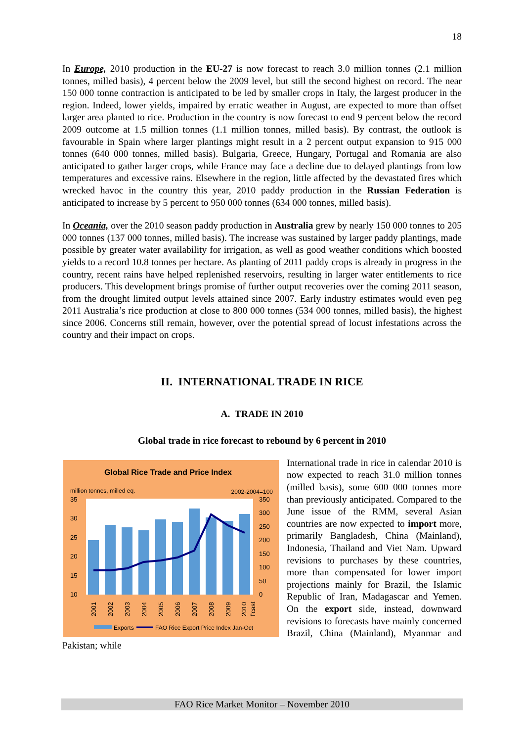18
In Europe, 2010 production in the EU-27 is now forecast to reach 3.0 million tonnes (2.1 million tonnes, milled basis), 4 percent below the 2009 level, but still the second highest on record. The near 150 000 tonne contraction is anticipated to be led by smaller crops in Italy, the largest producer in the region. Indeed, lower yields, impaired by erratic weather in August, are expected to more than offset larger area planted to rice. Production in the country is now forecast to end 9 percent below the record 2009 outcome at 1.5 million tonnes (1.1 million tonnes, milled basis). By contrast, the outlook is favourable in Spain where larger plantings might result in a 2 percent output expansion to 915 000 tonnes (640 000 tonnes, milled basis). Bulgaria, Greece, Hungary, Portugal and Romania are also anticipated to gather larger crops, while France may face a decline due to delayed plantings from low temperatures and excessive rains. Elsewhere in the region, little affected by the devastated fires which wrecked havoc in the country this year, 2010 paddy production in the Russian Federation is anticipated to increase by 5 percent to 950 000 tonnes (634 000 tonnes, milled basis).
In Oceania, over the 2010 season paddy production in Australia grew by nearly 150 000 tonnes to 205 000 tonnes (137 000 tonnes, milled basis). The increase was sustained by larger paddy plantings, made possible by greater water availability for irrigation, as well as good weather conditions which boosted yields to a record 10.8 tonnes per hectare. As planting of 2011 paddy crops is already in progress in the country, recent rains have helped replenished reservoirs, resulting in larger water entitlements to rice producers. This development brings promise of further output recoveries over the coming 2011 season, from the drought limited output levels attained since 2007. Early industry estimates would even peg 2011 Australia’s rice production at close to 800 000 tonnes (534 000 tonnes, milled basis), the highest since 2006. Concerns still remain, however, over the potential spread of locust infestations across the country and their impact on crops.
II. INTERNATIONAL TRADE IN RICE
A. TRADE IN 2010
Global trade in rice forecast to rebound by 6 percent in 2010
Global Rice Trade and Price Index
million tonnes, milled eq.
2002-2004=100
35
30
25
20
15
10
350
300
250
200
150
100
50
0
2001
2002
2003
2004
2005
2006
2007
2008
2009
2010
f'cast
Exports
FAO Rice Export Price Index Jan-Oct
International trade in rice in calendar 2010 is now expected to reach 31.0 million tonnes (milled basis), some 600 000 tonnes more than previously anticipated. Compared to the June issue of the RMM, several Asian countries are now expected to import more, primarily Bangladesh, China (Mainland), Indonesia, Thailand and Viet Nam. Upward revisions to purchases by these countries, more than compensated for lower import projections mainly for Brazil, the Islamic Republic of Iran, Madagascar and Yemen. On the export side, instead, downward revisions to forecasts have mainly concerned Brazil, China (Mainland), Myanmar and Pakistan; while
FAO Rice Market Monitor – November 2010